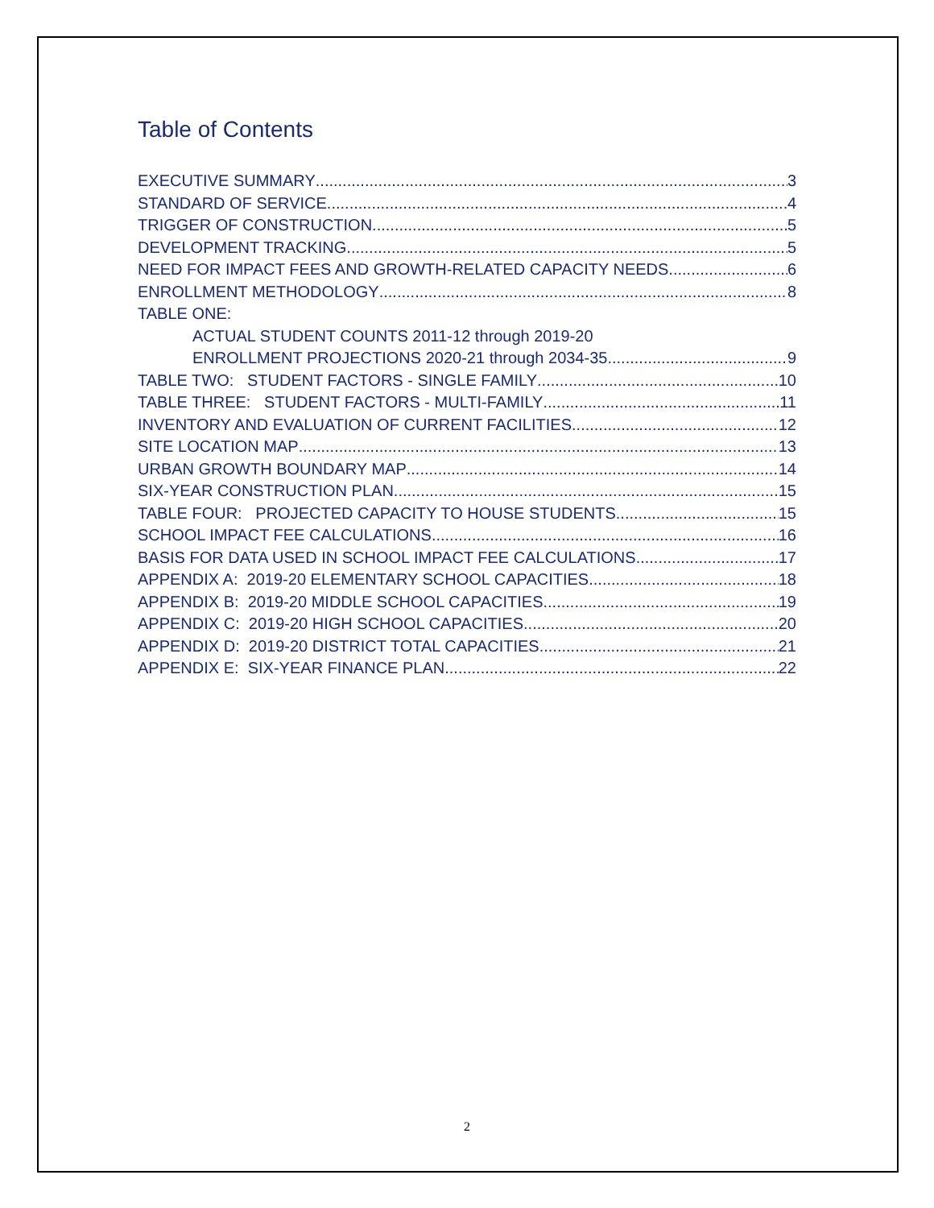Table of Contents
EXECUTIVE SUMMARY 3
STANDARD OF SERVICE 4
TRIGGER OF CONSTRUCTION 5
DEVELOPMENT TRACKING 5
NEED FOR IMPACT FEES AND GROWTH-RELATED CAPACITY NEEDS 6
ENROLLMENT METHODOLOGY 8
TABLE ONE:
ACTUAL STUDENT COUNTS 2011-12 through 2019-20
ENROLLMENT PROJECTIONS 2020-21 through 2034-35 9
TABLE TWO: STUDENT FACTORS - SINGLE FAMILY 10
TABLE THREE: STUDENT FACTORS - MULTI-FAMILY 11
INVENTORY AND EVALUATION OF CURRENT FACILITIES 12
SITE LOCATION MAP 13
URBAN GROWTH BOUNDARY MAP 14
SIX-YEAR CONSTRUCTION PLAN 15
TABLE FOUR: PROJECTED CAPACITY TO HOUSE STUDENTS 15
SCHOOL IMPACT FEE CALCULATIONS 16
BASIS FOR DATA USED IN SCHOOL IMPACT FEE CALCULATIONS 17
APPENDIX A: 2019-20 ELEMENTARY SCHOOL CAPACITIES 18
APPENDIX B: 2019-20 MIDDLE SCHOOL CAPACITIES 19
APPENDIX C: 2019-20 HIGH SCHOOL CAPACITIES 20
APPENDIX D: 2019-20 DISTRICT TOTAL CAPACITIES 21
APPENDIX E: SIX-YEAR FINANCE PLAN 22
2